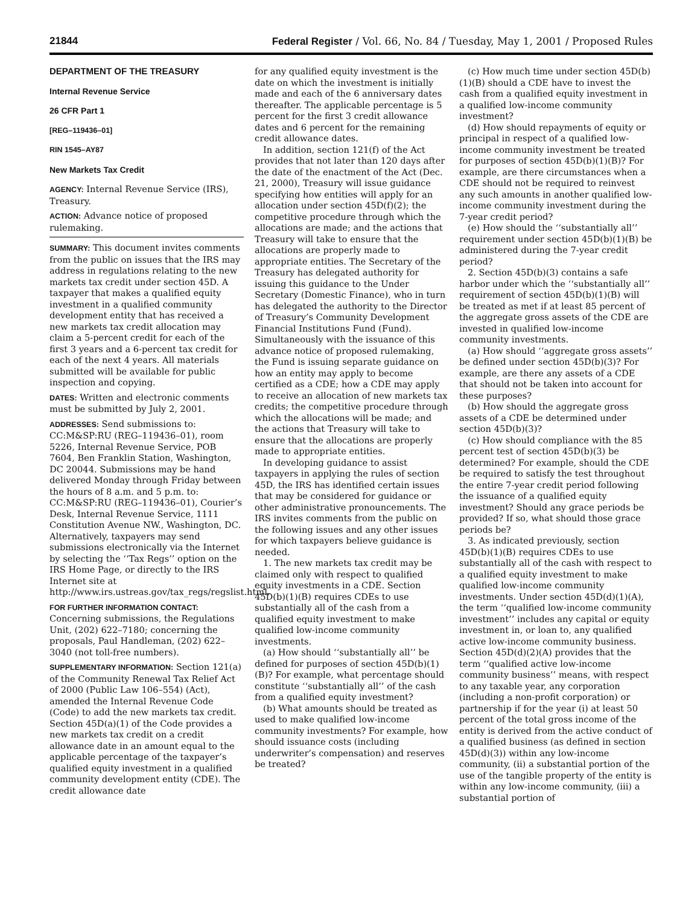21844 Federal Register / Vol. 66, No. 84 / Tuesday, May 1, 2001 / Proposed Rules
DEPARTMENT OF THE TREASURY
Internal Revenue Service
26 CFR Part 1
[REG–119436–01]
RIN 1545–AY87
New Markets Tax Credit
AGENCY: Internal Revenue Service (IRS), Treasury.
ACTION: Advance notice of proposed rulemaking.
SUMMARY: This document invites comments from the public on issues that the IRS may address in regulations relating to the new markets tax credit under section 45D. A taxpayer that makes a qualified equity investment in a qualified community development entity that has received a new markets tax credit allocation may claim a 5-percent credit for each of the first 3 years and a 6-percent tax credit for each of the next 4 years. All materials submitted will be available for public inspection and copying.
DATES: Written and electronic comments must be submitted by July 2, 2001.
ADDRESSES: Send submissions to: CC:M&SP:RU (REG–119436–01), room 5226, Internal Revenue Service, POB 7604, Ben Franklin Station, Washington, DC 20044. Submissions may be hand delivered Monday through Friday between the hours of 8 a.m. and 5 p.m. to: CC:M&SP:RU (REG–119436–01), Courier’s Desk, Internal Revenue Service, 1111 Constitution Avenue NW., Washington, DC. Alternatively, taxpayers may send submissions electronically via the Internet by selecting the ‘‘Tax Regs’’ option on the IRS Home Page, or directly to the IRS Internet site at http://www.irs.ustreas.gov/tax_regs/regslist.html.
FOR FURTHER INFORMATION CONTACT: Concerning submissions, the Regulations Unit, (202) 622–7180; concerning the proposals, Paul Handleman, (202) 622–3040 (not toll-free numbers).
SUPPLEMENTARY INFORMATION: Section 121(a) of the Community Renewal Tax Relief Act of 2000 (Public Law 106–554) (Act), amended the Internal Revenue Code (Code) to add the new markets tax credit. Section 45D(a)(1) of the Code provides a new markets tax credit on a credit allowance date in an amount equal to the applicable percentage of the taxpayer’s qualified equity investment in a qualified community development entity (CDE). The credit allowance date
for any qualified equity investment is the date on which the investment is initially made and each of the 6 anniversary dates thereafter. The applicable percentage is 5 percent for the first 3 credit allowance dates and 6 percent for the remaining credit allowance dates.
In addition, section 121(f) of the Act provides that not later than 120 days after the date of the enactment of the Act (Dec. 21, 2000), Treasury will issue guidance specifying how entities will apply for an allocation under section 45D(f)(2); the competitive procedure through which the allocations are made; and the actions that Treasury will take to ensure that the allocations are properly made to appropriate entities. The Secretary of the Treasury has delegated authority for issuing this guidance to the Under Secretary (Domestic Finance), who in turn has delegated the authority to the Director of Treasury’s Community Development Financial Institutions Fund (Fund). Simultaneously with the issuance of this advance notice of proposed rulemaking, the Fund is issuing separate guidance on how an entity may apply to become certified as a CDE; how a CDE may apply to receive an allocation of new markets tax credits; the competitive procedure through which the allocations will be made; and the actions that Treasury will take to ensure that the allocations are properly made to appropriate entities.
In developing guidance to assist taxpayers in applying the rules of section 45D, the IRS has identified certain issues that may be considered for guidance or other administrative pronouncements. The IRS invites comments from the public on the following issues and any other issues for which taxpayers believe guidance is needed.
1. The new markets tax credit may be claimed only with respect to qualified equity investments in a CDE. Section 45D(b)(1)(B) requires CDEs to use substantially all of the cash from a qualified equity investment to make qualified low-income community investments.
(a) How should ‘‘substantially all’’ be defined for purposes of section 45D(b)(1)(B)? For example, what percentage should constitute ‘‘substantially all’’ of the cash from a qualified equity investment?
(b) What amounts should be treated as used to make qualified low-income community investments? For example, how should issuance costs (including underwriter’s compensation) and reserves be treated?
(c) How much time under section 45D(b)(1)(B) should a CDE have to invest the cash from a qualified equity investment in a qualified low-income community investment?
(d) How should repayments of equity or principal in respect of a qualified low-income community investment be treated for purposes of section 45D(b)(1)(B)? For example, are there circumstances when a CDE should not be required to reinvest any such amounts in another qualified low-income community investment during the 7-year credit period?
(e) How should the ‘‘substantially all’’ requirement under section 45D(b)(1)(B) be administered during the 7-year credit period?
2. Section 45D(b)(3) contains a safe harbor under which the ‘‘substantially all’’ requirement of section 45D(b)(1)(B) will be treated as met if at least 85 percent of the aggregate gross assets of the CDE are invested in qualified low-income community investments.
(a) How should ‘‘aggregate gross assets’’ be defined under section 45D(b)(3)? For example, are there any assets of a CDE that should not be taken into account for these purposes?
(b) How should the aggregate gross assets of a CDE be determined under section 45D(b)(3)?
(c) How should compliance with the 85 percent test of section 45D(b)(3) be determined? For example, should the CDE be required to satisfy the test throughout the entire 7-year credit period following the issuance of a qualified equity investment? Should any grace periods be provided? If so, what should those grace periods be?
3. As indicated previously, section 45D(b)(1)(B) requires CDEs to use substantially all of the cash with respect to a qualified equity investment to make qualified low-income community investments. Under section 45D(d)(1)(A), the term ‘‘qualified low-income community investment’’ includes any capital or equity investment in, or loan to, any qualified active low-income community business. Section 45D(d)(2)(A) provides that the term ‘‘qualified active low-income community business’’ means, with respect to any taxable year, any corporation (including a non-profit corporation) or partnership if for the year (i) at least 50 percent of the total gross income of the entity is derived from the active conduct of a qualified business (as defined in section 45D(d)(3)) within any low-income community, (ii) a substantial portion of the use of the tangible property of the entity is within any low-income community, (iii) a substantial portion of